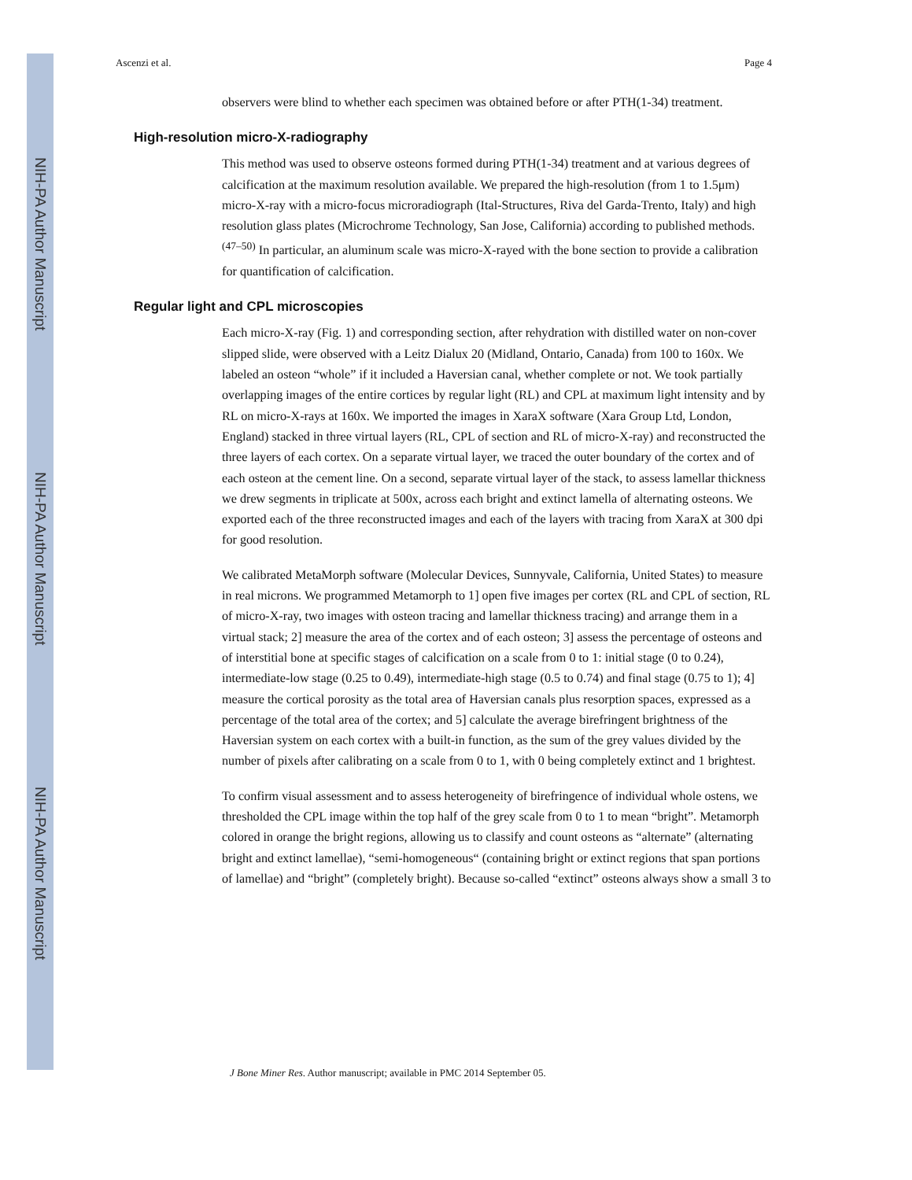NIH-PA Author Manuscript
NIH-PA Author Manuscript
NIH-PA Author Manuscript
Ascenzi et al. Page 4
observers were blind to whether each specimen was obtained before or after PTH(1-34) treatment.
High-resolution micro-X-radiography
This method was used to observe osteons formed during PTH(1-34) treatment and at various degrees of calcification at the maximum resolution available. We prepared the high-resolution (from 1 to 1.5μm) micro-X-ray with a micro-focus microradiograph (Ital-Structures, Riva del Garda-Trento, Italy) and high resolution glass plates (Microchrome Technology, San Jose, California) according to published methods.<sup>(47–50)</sup> In particular, an aluminum scale was micro-X-rayed with the bone section to provide a calibration for quantification of calcification.
Regular light and CPL microscopies
Each micro-X-ray (Fig. 1) and corresponding section, after rehydration with distilled water on non-cover slipped slide, were observed with a Leitz Dialux 20 (Midland, Ontario, Canada) from 100 to 160x. We labeled an osteon “whole” if it included a Haversian canal, whether complete or not. We took partially overlapping images of the entire cortices by regular light (RL) and CPL at maximum light intensity and by RL on micro-X-rays at 160x. We imported the images in XaraX software (Xara Group Ltd, London, England) stacked in three virtual layers (RL, CPL of section and RL of micro-X-ray) and reconstructed the three layers of each cortex. On a separate virtual layer, we traced the outer boundary of the cortex and of each osteon at the cement line. On a second, separate virtual layer of the stack, to assess lamellar thickness we drew segments in triplicate at 500x, across each bright and extinct lamella of alternating osteons. We exported each of the three reconstructed images and each of the layers with tracing from XaraX at 300 dpi for good resolution.
We calibrated MetaMorph software (Molecular Devices, Sunnyvale, California, United States) to measure in real microns. We programmed Metamorph to 1] open five images per cortex (RL and CPL of section, RL of micro-X-ray, two images with osteon tracing and lamellar thickness tracing) and arrange them in a virtual stack; 2] measure the area of the cortex and of each osteon; 3] assess the percentage of osteons and of interstitial bone at specific stages of calcification on a scale from 0 to 1: initial stage (0 to 0.24), intermediate-low stage (0.25 to 0.49), intermediate-high stage (0.5 to 0.74) and final stage (0.75 to 1); 4] measure the cortical porosity as the total area of Haversian canals plus resorption spaces, expressed as a percentage of the total area of the cortex; and 5] calculate the average birefringent brightness of the Haversian system on each cortex with a built-in function, as the sum of the grey values divided by the number of pixels after calibrating on a scale from 0 to 1, with 0 being completely extinct and 1 brightest.
To confirm visual assessment and to assess heterogeneity of birefringence of individual whole ostens, we thresholded the CPL image within the top half of the grey scale from 0 to 1 to mean “bright”. Metamorph colored in orange the bright regions, allowing us to classify and count osteons as “alternate” (alternating bright and extinct lamellae), “semi-homogeneous“ (containing bright or extinct regions that span portions of lamellae) and “bright” (completely bright). Because so-called “extinct” osteons always show a small 3 to
J Bone Miner Res. Author manuscript; available in PMC 2014 September 05.